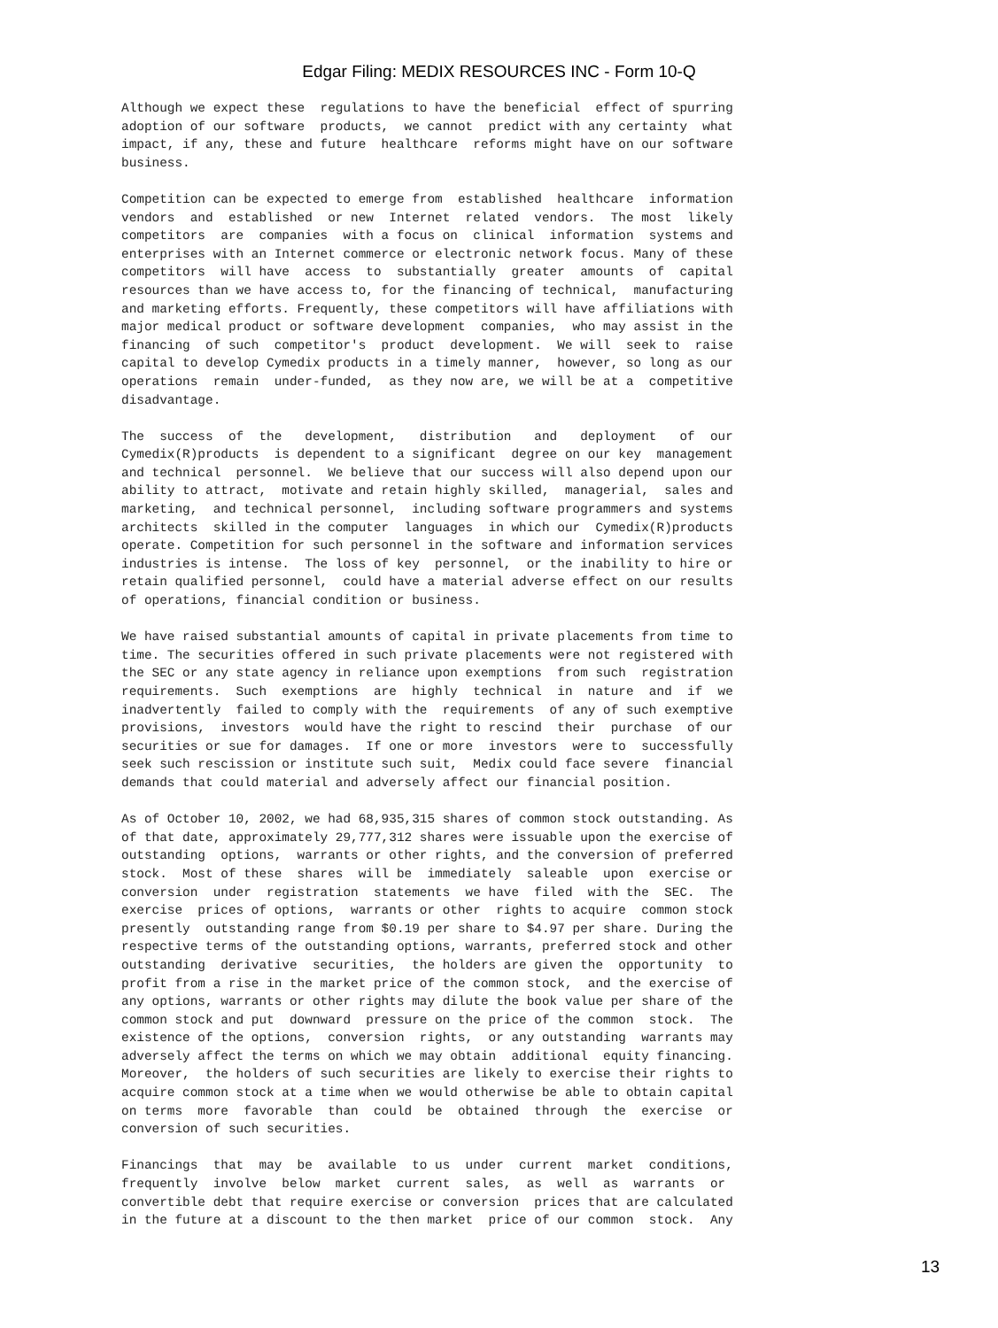Edgar Filing: MEDIX RESOURCES INC - Form 10-Q
Although we expect these regulations to have the beneficial effect of spurring adoption of our software products, we cannot predict with any certainty what impact, if any, these and future healthcare reforms might have on our software business.
Competition can be expected to emerge from established healthcare information vendors and established or new Internet related vendors. The most likely competitors are companies with a focus on clinical information systems and enterprises with an Internet commerce or electronic network focus. Many of these competitors will have access to substantially greater amounts of capital resources than we have access to, for the financing of technical, manufacturing and marketing efforts. Frequently, these competitors will have affiliations with major medical product or software development companies, who may assist in the financing of such competitor's product development. We will seek to raise capital to develop Cymedix products in a timely manner, however, so long as our operations remain under-funded, as they now are, we will be at a competitive disadvantage.
The success of the development, distribution and deployment of our Cymedix(R)products is dependent to a significant degree on our key management and technical personnel. We believe that our success will also depend upon our ability to attract, motivate and retain highly skilled, managerial, sales and marketing, and technical personnel, including software programmers and systems architects skilled in the computer languages in which our Cymedix(R)products operate. Competition for such personnel in the software and information services industries is intense. The loss of key personnel, or the inability to hire or retain qualified personnel, could have a material adverse effect on our results of operations, financial condition or business.
We have raised substantial amounts of capital in private placements from time to time. The securities offered in such private placements were not registered with the SEC or any state agency in reliance upon exemptions from such registration requirements. Such exemptions are highly technical in nature and if we inadvertently failed to comply with the requirements of any of such exemptive provisions, investors would have the right to rescind their purchase of our securities or sue for damages. If one or more investors were to successfully seek such rescission or institute such suit, Medix could face severe financial demands that could material and adversely affect our financial position.
As of October 10, 2002, we had 68,935,315 shares of common stock outstanding. As of that date, approximately 29,777,312 shares were issuable upon the exercise of outstanding options, warrants or other rights, and the conversion of preferred stock. Most of these shares will be immediately saleable upon exercise or conversion under registration statements we have filed with the SEC. The exercise prices of options, warrants or other rights to acquire common stock presently outstanding range from $0.19 per share to $4.97 per share. During the respective terms of the outstanding options, warrants, preferred stock and other outstanding derivative securities, the holders are given the opportunity to profit from a rise in the market price of the common stock, and the exercise of any options, warrants or other rights may dilute the book value per share of the common stock and put downward pressure on the price of the common stock. The existence of the options, conversion rights, or any outstanding warrants may adversely affect the terms on which we may obtain additional equity financing. Moreover, the holders of such securities are likely to exercise their rights to acquire common stock at a time when we would otherwise be able to obtain capital on terms more favorable than could be obtained through the exercise or conversion of such securities.
Financings that may be available to us under current market conditions, frequently involve below market current sales, as well as warrants or convertible debt that require exercise or conversion prices that are calculated in the future at a discount to the then market price of our common stock. Any
13